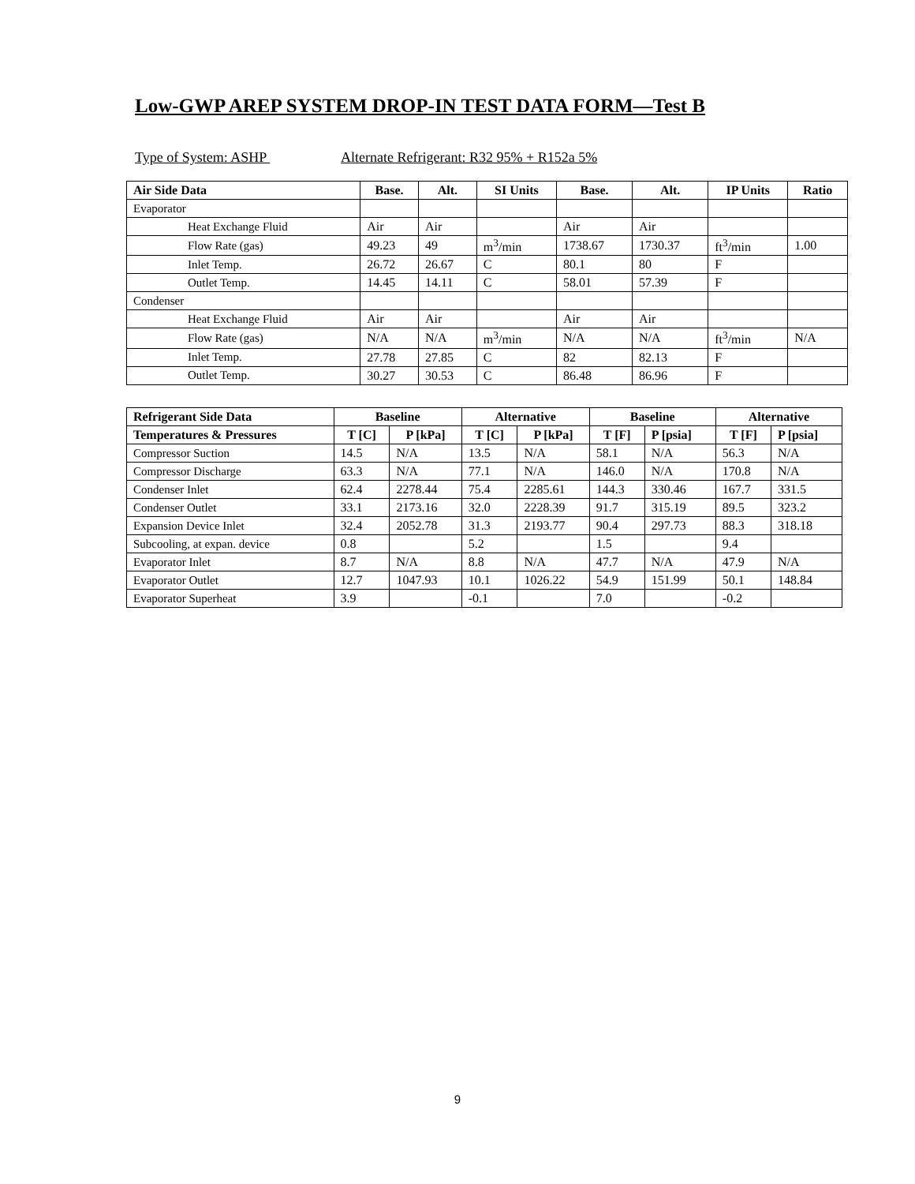Low-GWP AREP SYSTEM DROP-IN TEST DATA FORM—Test B
Type of System: ASHP Alternate Refrigerant: R32 95% + R152a 5%
| Air Side Data | Base. | Alt. | SI Units | Base. | Alt. | IP Units | Ratio |
| --- | --- | --- | --- | --- | --- | --- | --- |
| Evaporator | | | | | | | |
| Heat Exchange Fluid | Air | Air | | Air | Air | | |
| Flow Rate (gas) | 49.23 | 49 | m<sup>3</sup>/min | 1738.67 | 1730.37 | ft<sup>3</sup>/min | 1.00 |
| Inlet Temp. | 26.72 | 26.67 | C | 80.1 | 80 | F | |
| Outlet Temp. | 14.45 | 14.11 | C | 58.01 | 57.39 | F | |
| Condenser | | | | | | | |
| Heat Exchange Fluid | Air | Air | | Air | Air | | |
| Flow Rate (gas) | N/A | N/A | m<sup>3</sup>/min | N/A | N/A | ft<sup>3</sup>/min | N/A |
| Inlet Temp. | 27.78 | 27.85 | C | 82 | 82.13 | F | |
| Outlet Temp. | 30.27 | 30.53 | C | 86.48 | 86.96 | F | |
| Refrigerant Side Data | Baseline | | Alternative | | Baseline | | Alternative | |
| --- | --- | --- | --- | --- | --- | --- | --- | --- |
| Temperatures & Pressures | T [C] | P [kPa] | T [C] | P [kPa] | T [F] | P [psia] | T [F] | P [psia] |
| Compressor Suction | 14.5 | N/A | 13.5 | N/A | 58.1 | N/A | 56.3 | N/A |
| Compressor Discharge | 63.3 | N/A | 77.1 | N/A | 146.0 | N/A | 170.8 | N/A |
| Condenser Inlet | 62.4 | 2278.44 | 75.4 | 2285.61 | 144.3 | 330.46 | 167.7 | 331.5 |
| Condenser Outlet | 33.1 | 2173.16 | 32.0 | 2228.39 | 91.7 | 315.19 | 89.5 | 323.2 |
| Expansion Device Inlet | 32.4 | 2052.78 | 31.3 | 2193.77 | 90.4 | 297.73 | 88.3 | 318.18 |
| Subcooling, at expan. device | 0.8 | | 5.2 | | 1.5 | | 9.4 | |
| Evaporator Inlet | 8.7 | N/A | 8.8 | N/A | 47.7 | N/A | 47.9 | N/A |
| Evaporator Outlet | 12.7 | 1047.93 | 10.1 | 1026.22 | 54.9 | 151.99 | 50.1 | 148.84 |
| Evaporator Superheat | 3.9 | | -0.1 | | 7.0 | | -0.2 | |
9